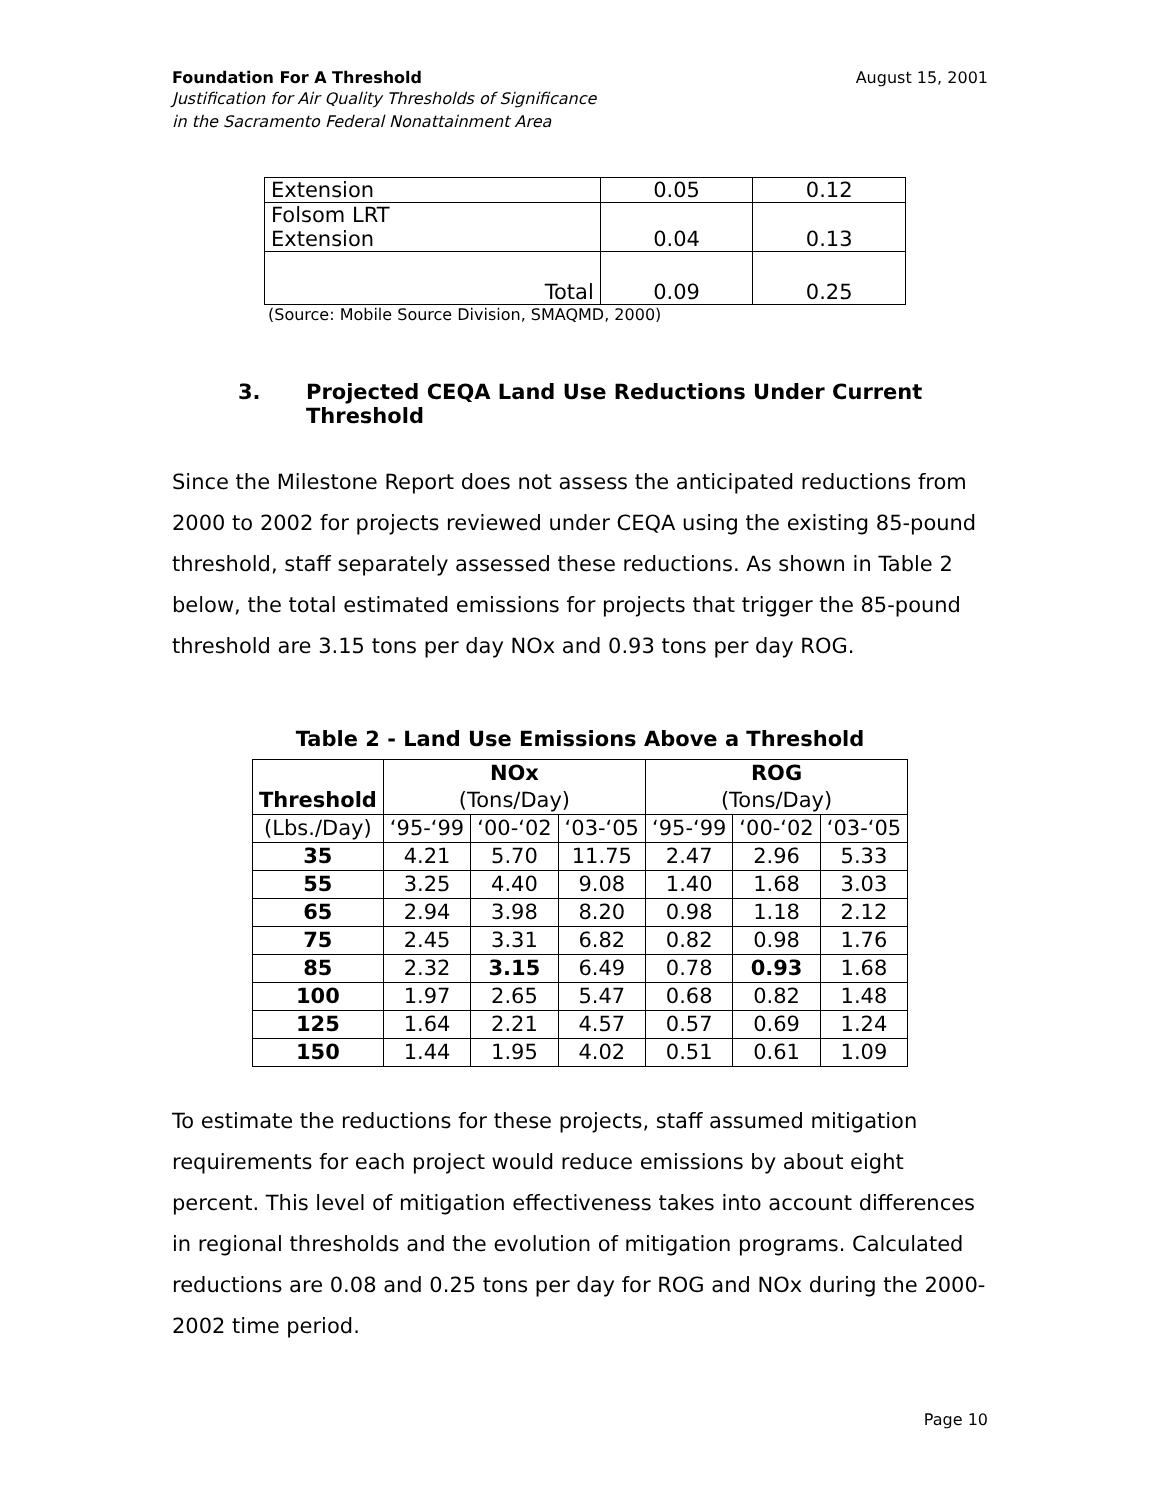Foundation For A Threshold August 15, 2001
Justification for Air Quality Thresholds of Significance
in the Sacramento Federal Nonattainment Area
| Extension | 0.05 | 0.12 |
| Folsom LRT Extension | 0.04 | 0.13 |
| Total | 0.09 | 0.25 |
(Source: Mobile Source Division, SMAQMD, 2000)
3. Projected CEQA Land Use Reductions Under Current
Threshold
Since the Milestone Report does not assess the anticipated reductions from 2000 to 2002 for projects reviewed under CEQA using the existing 85-pound threshold, staff separately assessed these reductions. As shown in Table 2 below, the total estimated emissions for projects that trigger the 85-pound threshold are 3.15 tons per day NOx and 0.93 tons per day ROG.
Table 2 - Land Use Emissions Above a Threshold
| Threshold | NOx (Tons/Day) | | | ROG (Tons/Day) | | |
| --- | --- | --- | --- | --- | --- | --- |
| (Lbs./Day) | ‘95-‘99 | ‘00-‘02 | ‘03-‘05 | ‘95-‘99 | ‘00-‘02 | ‘03-‘05 |
| 35 | 4.21 | 5.70 | 11.75 | 2.47 | 2.96 | 5.33 |
| 55 | 3.25 | 4.40 | 9.08 | 1.40 | 1.68 | 3.03 |
| 65 | 2.94 | 3.98 | 8.20 | 0.98 | 1.18 | 2.12 |
| 75 | 2.45 | 3.31 | 6.82 | 0.82 | 0.98 | 1.76 |
| 85 | 2.32 | 3.15 | 6.49 | 0.78 | 0.93 | 1.68 |
| 100 | 1.97 | 2.65 | 5.47 | 0.68 | 0.82 | 1.48 |
| 125 | 1.64 | 2.21 | 4.57 | 0.57 | 0.69 | 1.24 |
| 150 | 1.44 | 1.95 | 4.02 | 0.51 | 0.61 | 1.09 |
To estimate the reductions for these projects, staff assumed mitigation requirements for each project would reduce emissions by about eight percent. This level of mitigation effectiveness takes into account differences in regional thresholds and the evolution of mitigation programs. Calculated reductions are 0.08 and 0.25 tons per day for ROG and NOx during the 2000-2002 time period.
Page 10